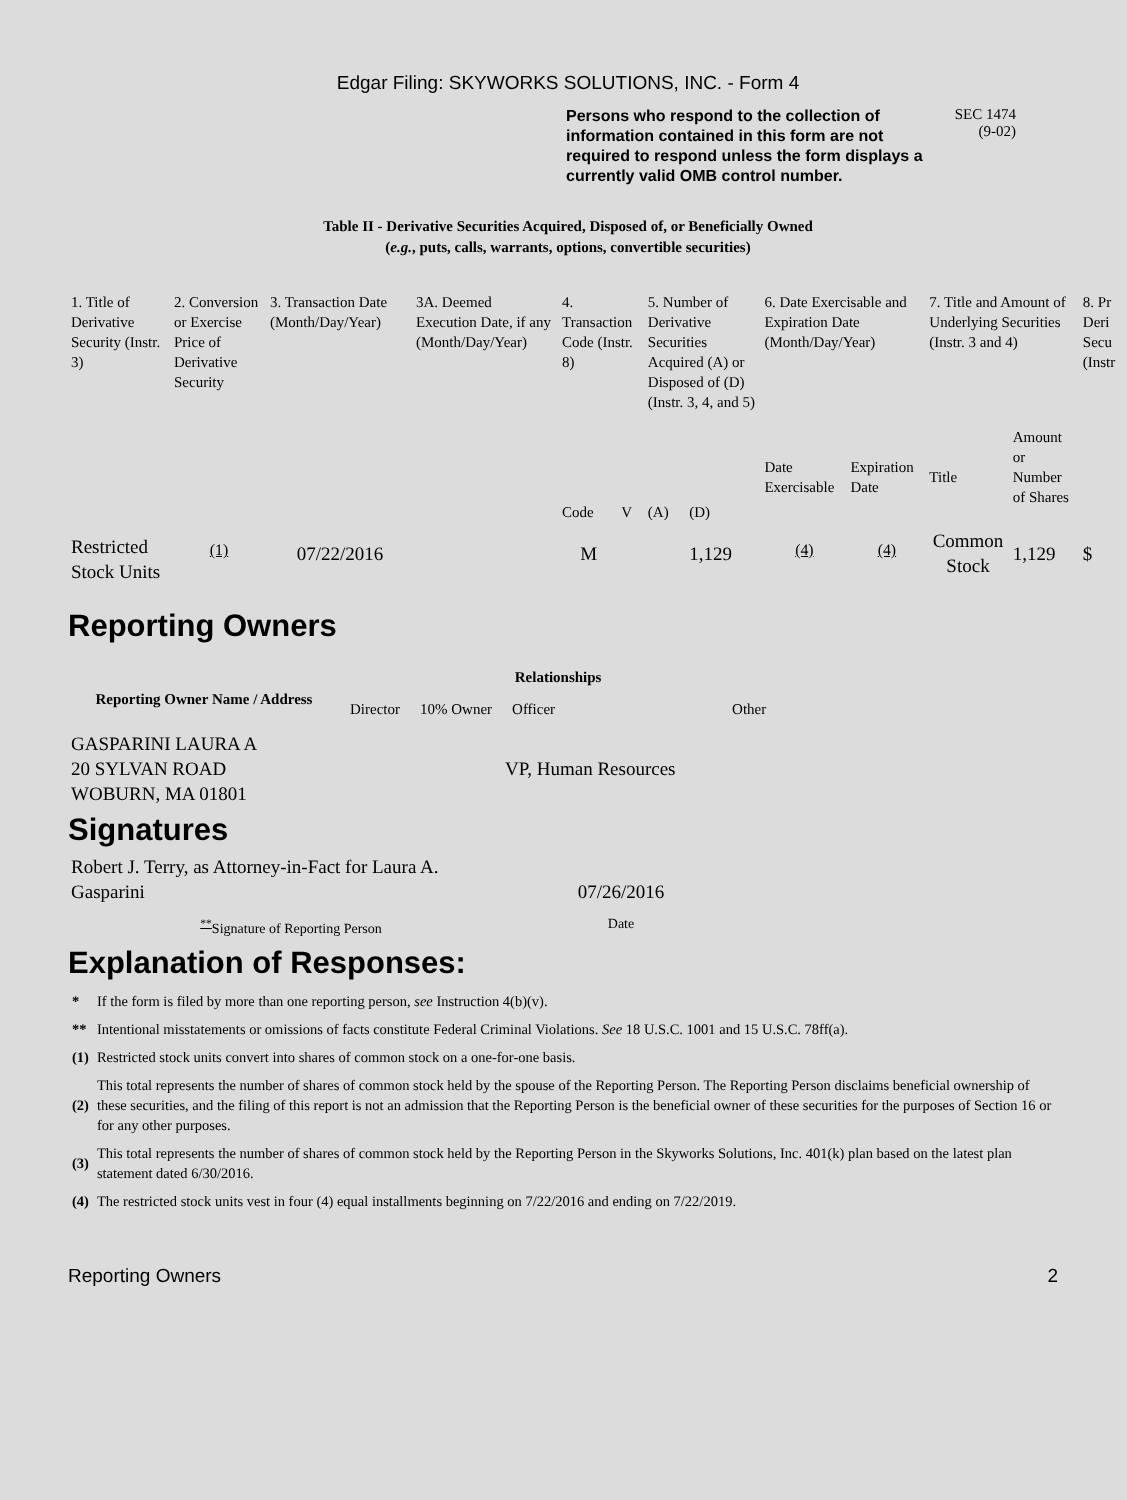Edgar Filing: SKYWORKS SOLUTIONS, INC. - Form 4
Persons who respond to the collection of information contained in this form are not required to respond unless the form displays a currently valid OMB control number.
SEC 1474
(9-02)
Table II - Derivative Securities Acquired, Disposed of, or Beneficially Owned
(e.g., puts, calls, warrants, options, convertible securities)
| 1. Title of Derivative Security (Instr. 3) | 2. Conversion or Exercise Price of Derivative Security | 3. Transaction Date (Month/Day/Year) | 3A. Deemed Execution Date, if any (Month/Day/Year) | 4. Transaction Code (Instr. 8) | | 5. Number of Derivative Securities Acquired (A) or Disposed of (D) (Instr. 3, 4, and 5) | | 6. Date Exercisable and Expiration Date (Month/Day/Year) | | 7. Title and Amount of Underlying Securities (Instr. 3 and 4) | | 8. Pr Deri Secu (Instr |
| | | | | Code | V | (A) | (D) | Date Exercisable | Expiration Date | Title | Amount or Number of Shares | |
| Restricted Stock Units | <sup>(1)</sup> | 07/22/2016 | | M | | | 1,129 | <sup>(4)</sup> | <sup>(4)</sup> | Common Stock | 1,129 | $ |
Reporting Owners
| Reporting Owner Name / Address | Relationships | | | |
| --- | --- | --- | --- | --- |
| | Director | 10% Owner | Officer | Other |
| GASPARINI LAURA A 20 SYLVAN ROAD WOBURN, MA 01801 | | | VP, Human Resources | |
Signatures
| Robert J. Terry, as Attorney-in-Fact for Laura A. Gasparini | 07/26/2016 |
| <sup>**</sup> Signature of Reporting Person | Date |
Explanation of Responses:
| * | If the form is filed by more than one reporting person, see Instruction 4(b)(v). |
| ** | Intentional misstatements or omissions of facts constitute Federal Criminal Violations. See 18 U.S.C. 1001 and 15 U.S.C. 78ff(a). |
| (1) | Restricted stock units convert into shares of common stock on a one-for-one basis. |
| (2) | This total represents the number of shares of common stock held by the spouse of the Reporting Person. The Reporting Person disclaims beneficial ownership of these securities, and the filing of this report is not an admission that the Reporting Person is the beneficial owner of these securities for the purposes of Section 16 or for any other purposes. |
| (3) | This total represents the number of shares of common stock held by the Reporting Person in the Skyworks Solutions, Inc. 401(k) plan based on the latest plan statement dated 6/30/2016. |
| (4) | The restricted stock units vest in four (4) equal installments beginning on 7/22/2016 and ending on 7/22/2019. |
Reporting Owners 2